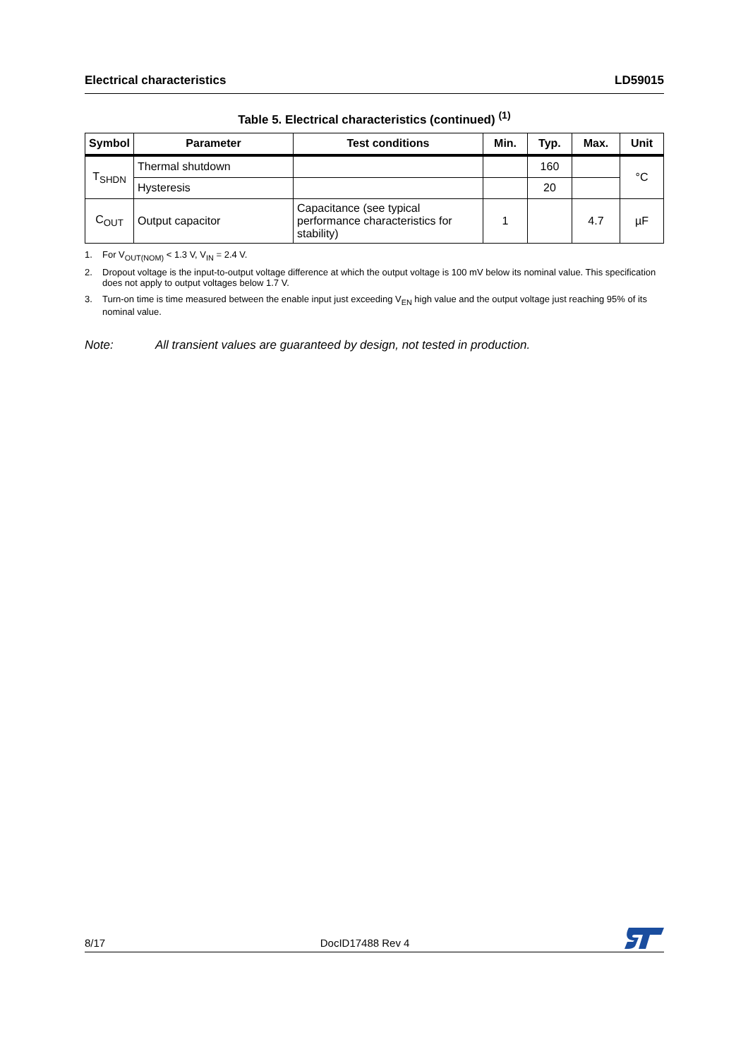Electrical characteristics LD59015
Table 5. Electrical characteristics (continued) <sup>(1)</sup>
| Symbol | Parameter | Test conditions | Min. | Typ. | Max. | Unit |
| --- | --- | --- | --- | --- | --- | --- |
| T<sub>SHDN</sub> | Thermal shutdown | | | 160 | | °C |
| | Hysteresis | | | 20 | | |
| C<sub>OUT</sub> | Output capacitor | Capacitance (see typical performance characteristics for stability) | 1 | | 4.7 | µF |
1. For V<sub>OUT(NOM)</sub> < 1.3 V, V<sub>IN</sub> = 2.4 V.
2. Dropout voltage is the input-to-output voltage difference at which the output voltage is 100 mV below its nominal value. This specification does not apply to output voltages below 1.7 V.
3. Turn-on time is time measured between the enable input just exceeding V<sub>EN</sub> high value and the output voltage just reaching 95% of its nominal value.
Note: All transient values are guaranteed by design, not tested in production.
8/17 DocID17488 Rev 4